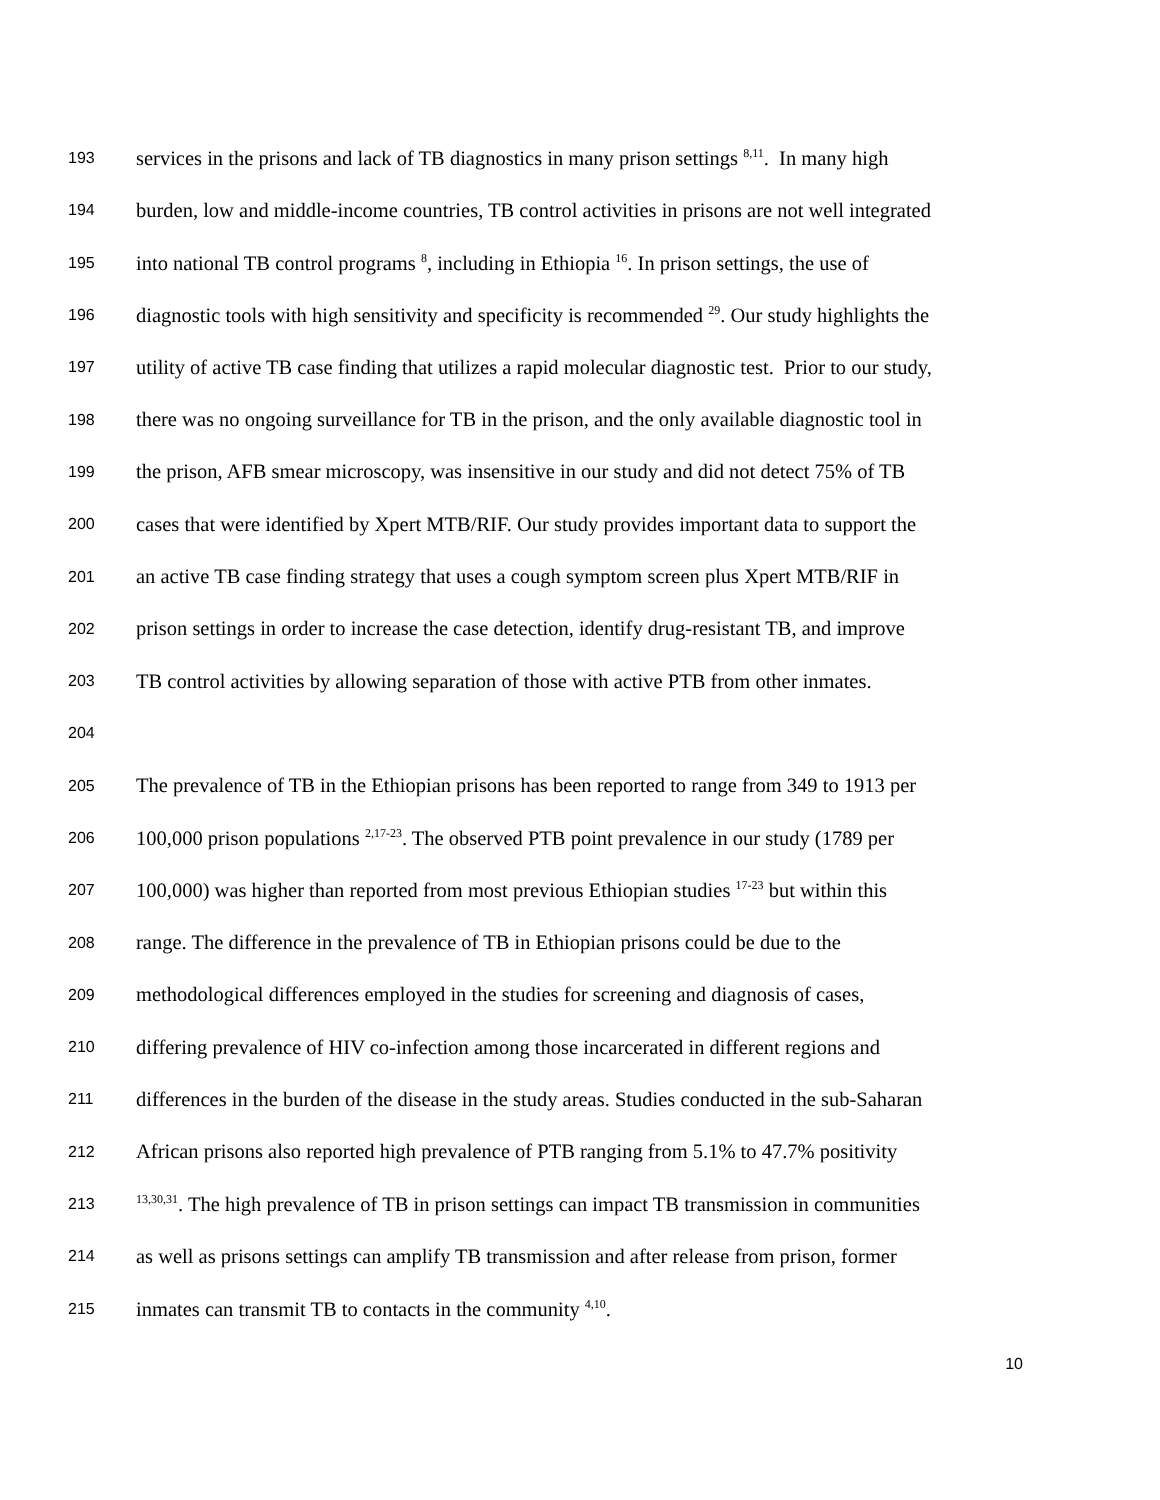193 services in the prisons and lack of TB diagnostics in many prison settings <sup>8,11</sup>. In many high
194 burden, low and middle-income countries, TB control activities in prisons are not well integrated
195 into national TB control programs <sup>8</sup>, including in Ethiopia <sup>16</sup>. In prison settings, the use of
196 diagnostic tools with high sensitivity and specificity is recommended <sup>29</sup>. Our study highlights the
197 utility of active TB case finding that utilizes a rapid molecular diagnostic test. Prior to our study,
198 there was no ongoing surveillance for TB in the prison, and the only available diagnostic tool in
199 the prison, AFB smear microscopy, was insensitive in our study and did not detect 75% of TB
200 cases that were identified by Xpert MTB/RIF. Our study provides important data to support the
201 an active TB case finding strategy that uses a cough symptom screen plus Xpert MTB/RIF in
202 prison settings in order to increase the case detection, identify drug-resistant TB, and improve
203 TB control activities by allowing separation of those with active PTB from other inmates.
204
205 The prevalence of TB in the Ethiopian prisons has been reported to range from 349 to 1913 per
206 100,000 prison populations <sup>2,17-23</sup>. The observed PTB point prevalence in our study (1789 per
207 100,000) was higher than reported from most previous Ethiopian studies <sup>17-23</sup> but within this
208 range. The difference in the prevalence of TB in Ethiopian prisons could be due to the
209 methodological differences employed in the studies for screening and diagnosis of cases,
210 differing prevalence of HIV co-infection among those incarcerated in different regions and
211 differences in the burden of the disease in the study areas. Studies conducted in the sub-Saharan
212 African prisons also reported high prevalence of PTB ranging from 5.1% to 47.7% positivity
213<sup>13,30,31</sup>. The high prevalence of TB in prison settings can impact TB transmission in communities
214 as well as prisons settings can amplify TB transmission and after release from prison, former
215 inmates can transmit TB to contacts in the community <sup>4,10</sup>.
10